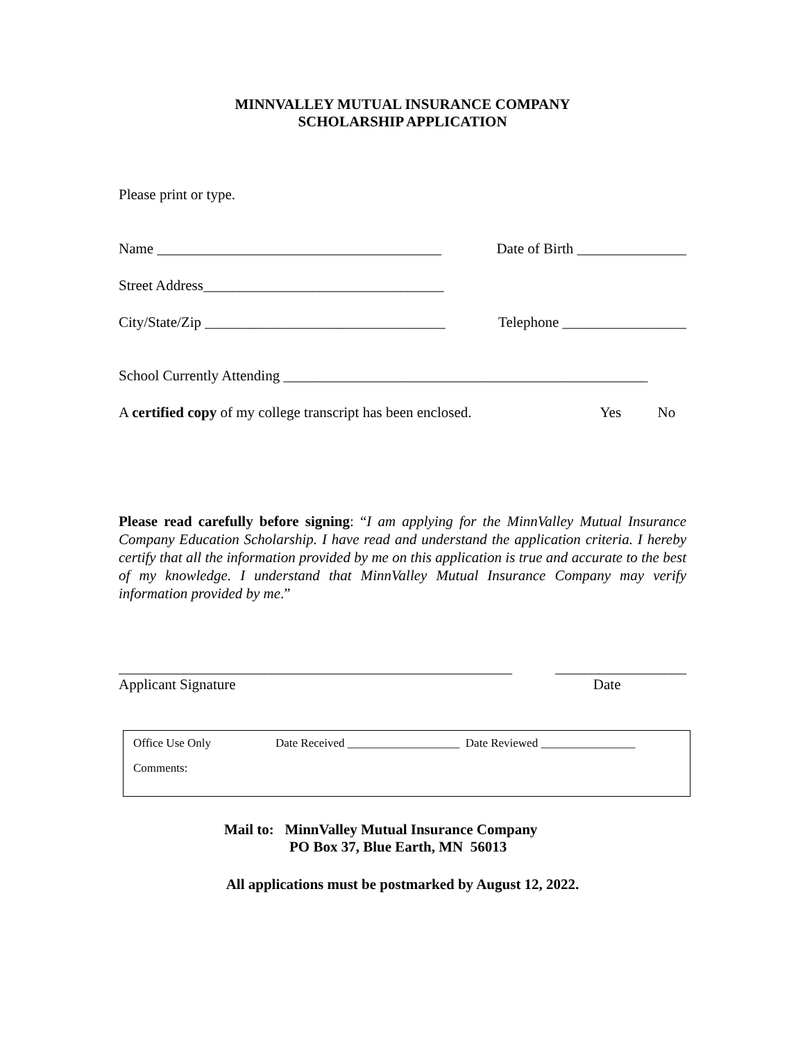MINNVALLEY MUTUAL INSURANCE COMPANY
SCHOLARSHIP APPLICATION
Please print or type.
Name _______________________________________ Date of Birth _______________
Street Address_________________________________
City/State/Zip _________________________________ Telephone _________________
School Currently Attending __________________________________________________
A certified copy of my college transcript has been enclosed. Yes No
Please read carefully before signing: “I am applying for the MinnValley Mutual Insurance Company Education Scholarship. I have read and understand the application criteria. I hereby certify that all the information provided by me on this application is true and accurate to the best of my knowledge. I understand that MinnValley Mutual Insurance Company may verify information provided by me.”
______________________________________________________ __________________
Applicant Signature Date
Office Use Only Date Received ___________________ Date Reviewed ________________
Comments:
Mail to: MinnValley Mutual Insurance Company
PO Box 37, Blue Earth, MN 56013
All applications must be postmarked by August 12, 2022.